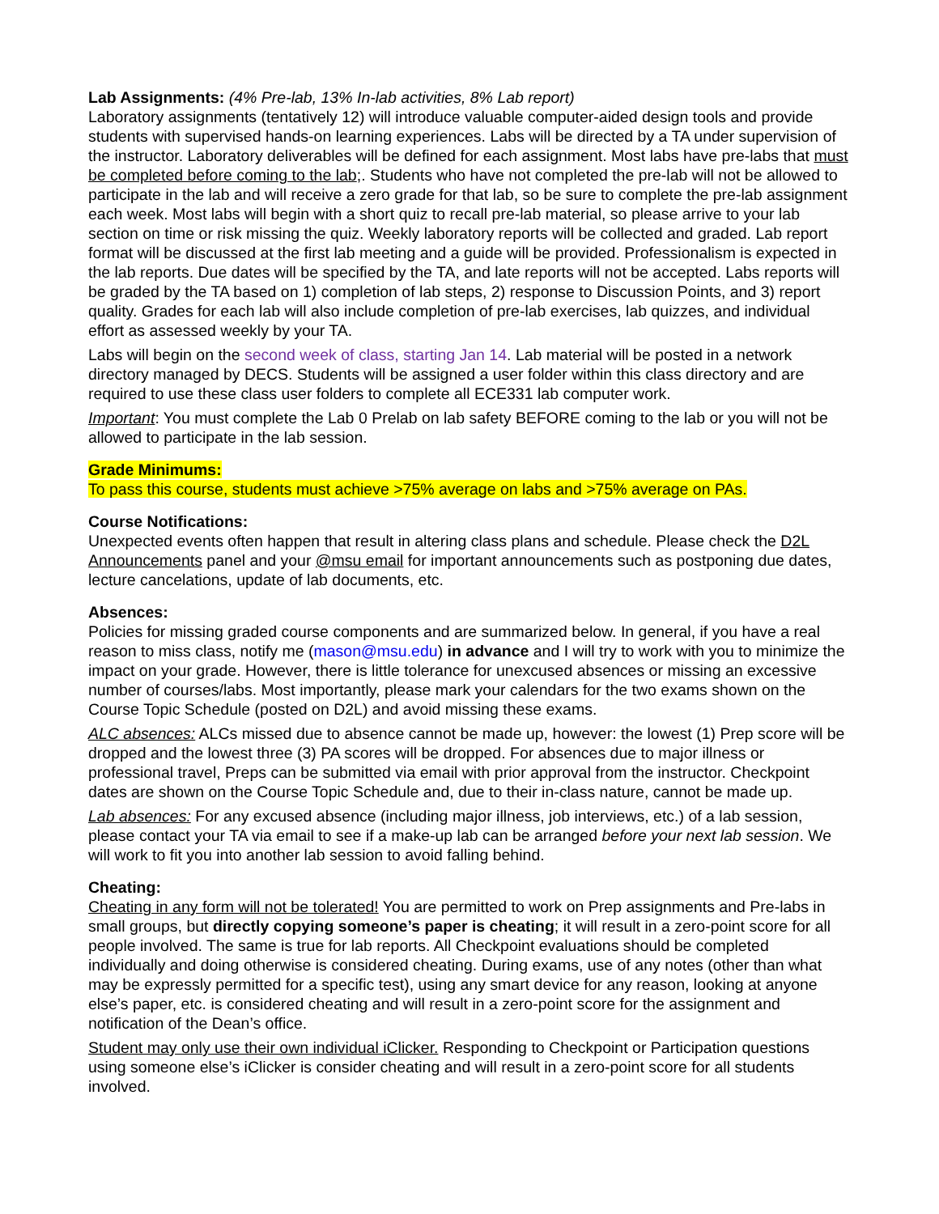Lab Assignments: (4% Pre-lab, 13% In-lab activities, 8% Lab report)
Laboratory assignments (tentatively 12) will introduce valuable computer-aided design tools and provide students with supervised hands-on learning experiences. Labs will be directed by a TA under supervision of the instructor. Laboratory deliverables will be defined for each assignment. Most labs have pre-labs that must be completed before coming to the lab;. Students who have not completed the pre-lab will not be allowed to participate in the lab and will receive a zero grade for that lab, so be sure to complete the pre-lab assignment each week. Most labs will begin with a short quiz to recall pre-lab material, so please arrive to your lab section on time or risk missing the quiz. Weekly laboratory reports will be collected and graded. Lab report format will be discussed at the first lab meeting and a guide will be provided. Professionalism is expected in the lab reports. Due dates will be specified by the TA, and late reports will not be accepted. Labs reports will be graded by the TA based on 1) completion of lab steps, 2) response to Discussion Points, and 3) report quality. Grades for each lab will also include completion of pre-lab exercises, lab quizzes, and individual effort as assessed weekly by your TA.
Labs will begin on the second week of class, starting Jan 14. Lab material will be posted in a network directory managed by DECS. Students will be assigned a user folder within this class directory and are required to use these class user folders to complete all ECE331 lab computer work.
Important: You must complete the Lab 0 Prelab on lab safety BEFORE coming to the lab or you will not be allowed to participate in the lab session.
Grade Minimums:
To pass this course, students must achieve >75% average on labs and >75% average on PAs.
Course Notifications:
Unexpected events often happen that result in altering class plans and schedule. Please check the D2L Announcements panel and your @msu email for important announcements such as postponing due dates, lecture cancelations, update of lab documents, etc.
Absences:
Policies for missing graded course components and are summarized below. In general, if you have a real reason to miss class, notify me (mason@msu.edu) in advance and I will try to work with you to minimize the impact on your grade. However, there is little tolerance for unexcused absences or missing an excessive number of courses/labs. Most importantly, please mark your calendars for the two exams shown on the Course Topic Schedule (posted on D2L) and avoid missing these exams.
ALC absences: ALCs missed due to absence cannot be made up, however: the lowest (1) Prep score will be dropped and the lowest three (3) PA scores will be dropped. For absences due to major illness or professional travel, Preps can be submitted via email with prior approval from the instructor. Checkpoint dates are shown on the Course Topic Schedule and, due to their in-class nature, cannot be made up.
Lab absences: For any excused absence (including major illness, job interviews, etc.) of a lab session, please contact your TA via email to see if a make-up lab can be arranged before your next lab session. We will work to fit you into another lab session to avoid falling behind.
Cheating:
Cheating in any form will not be tolerated! You are permitted to work on Prep assignments and Pre-labs in small groups, but directly copying someone’s paper is cheating; it will result in a zero-point score for all people involved. The same is true for lab reports. All Checkpoint evaluations should be completed individually and doing otherwise is considered cheating. During exams, use of any notes (other than what may be expressly permitted for a specific test), using any smart device for any reason, looking at anyone else’s paper, etc. is considered cheating and will result in a zero-point score for the assignment and notification of the Dean’s office.
Student may only use their own individual iClicker. Responding to Checkpoint or Participation questions using someone else’s iClicker is consider cheating and will result in a zero-point score for all students involved.